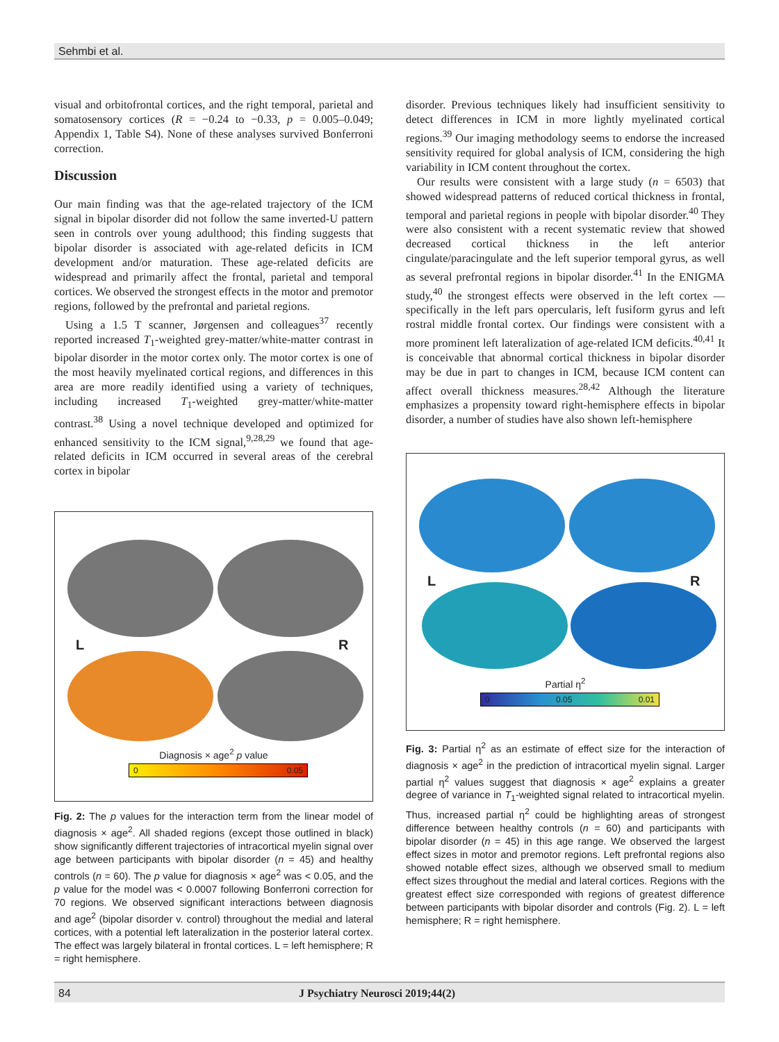Sehmbi et al.
visual and orbitofrontal cortices, and the right temporal, parietal and somatosensory cortices (R = −0.24 to −0.33, p = 0.005–0.049; Appendix 1, Table S4). None of these analyses survived Bonferroni correction.
Discussion
Our main finding was that the age-related trajectory of the ICM signal in bipolar disorder did not follow the same inverted-U pattern seen in controls over young adulthood; this finding suggests that bipolar disorder is associated with age-related deficits in ICM development and/or maturation. These age-related deficits are widespread and primarily affect the frontal, parietal and temporal cortices. We observed the strongest effects in the motor and premotor regions, followed by the prefrontal and parietal regions.
Using a 1.5 T scanner, Jørgensen and colleagues<sup>37</sup> recently reported increased T<sub>1</sub>-weighted grey-matter/white-matter contrast in bipolar disorder in the motor cortex only. The motor cortex is one of the most heavily myelinated cortical regions, and differences in this area are more readily identified using a variety of techniques, including increased T<sub>1</sub>-weighted grey-matter/white-matter contrast.<sup>38</sup> Using a novel technique developed and optimized for enhanced sensitivity to the ICM signal,<sup>9,28,29</sup> we found that age-related deficits in ICM occurred in several areas of the cerebral cortex in bipolar
L R
Diagnosis × age<sup>2</sup> p value
0 0.05
Fig. 2: The p values for the interaction term from the linear model of diagnosis × age<sup>2</sup>. All shaded regions (except those outlined in black) show significantly different trajectories of intracortical myelin signal over age between participants with bipolar disorder (n = 45) and healthy controls (n = 60). The p value for diagnosis × age<sup>2</sup> was < 0.05, and the p value for the model was < 0.0007 following Bonferroni correction for 70 regions. We observed significant interactions between diagnosis and age<sup>2</sup> (bipolar disorder v. control) throughout the medial and lateral cortices, with a potential left lateralization in the posterior lateral cortex. The effect was largely bilateral in frontal cortices. L = left hemisphere; R = right hemisphere.
disorder. Previous techniques likely had insufficient sensitivity to detect differences in ICM in more lightly myelinated cortical regions.<sup>39</sup> Our imaging methodology seems to endorse the increased sensitivity required for global analysis of ICM, considering the high variability in ICM content throughout the cortex.
Our results were consistent with a large study (n = 6503) that showed widespread patterns of reduced cortical thickness in frontal, temporal and parietal regions in people with bipolar disorder.<sup>40</sup> They were also consistent with a recent systematic review that showed decreased cortical thickness in the left anterior cingulate/paracingulate and the left superior temporal gyrus, as well as several prefrontal regions in bipolar disorder.<sup>41</sup> In the ENIGMA study,<sup>40</sup> the strongest effects were observed in the left cortex — specifically in the left pars opercularis, left fusiform gyrus and left rostral middle frontal cortex. Our findings were consistent with a more prominent left lateralization of age-related ICM deficits.<sup>40,41</sup> It is conceivable that abnormal cortical thickness in bipolar disorder may be due in part to changes in ICM, because ICM content can affect overall thickness measures.<sup>28,42</sup> Although the literature emphasizes a propensity toward right-hemisphere effects in bipolar disorder, a number of studies have also shown left-hemisphere
L R
Partial η<sup>2</sup>
0 0.05 0.01
Fig. 3: Partial η<sup>2</sup> as an estimate of effect size for the interaction of diagnosis × age<sup>2</sup> in the prediction of intracortical myelin signal. Larger partial η<sup>2</sup> values suggest that diagnosis × age<sup>2</sup> explains a greater degree of variance in T<sub>1</sub>-weighted signal related to intracortical myelin. Thus, increased partial η<sup>2</sup> could be highlighting areas of strongest difference between healthy controls (n = 60) and participants with bipolar disorder (n = 45) in this age range. We observed the largest effect sizes in motor and premotor regions. Left prefrontal regions also showed notable effect sizes, although we observed small to medium effect sizes throughout the medial and lateral cortices. Regions with the greatest effect size corresponded with regions of greatest difference between participants with bipolar disorder and controls (Fig. 2). L = left hemisphere; R = right hemisphere.
84 J Psychiatry Neurosci 2019;44(2)